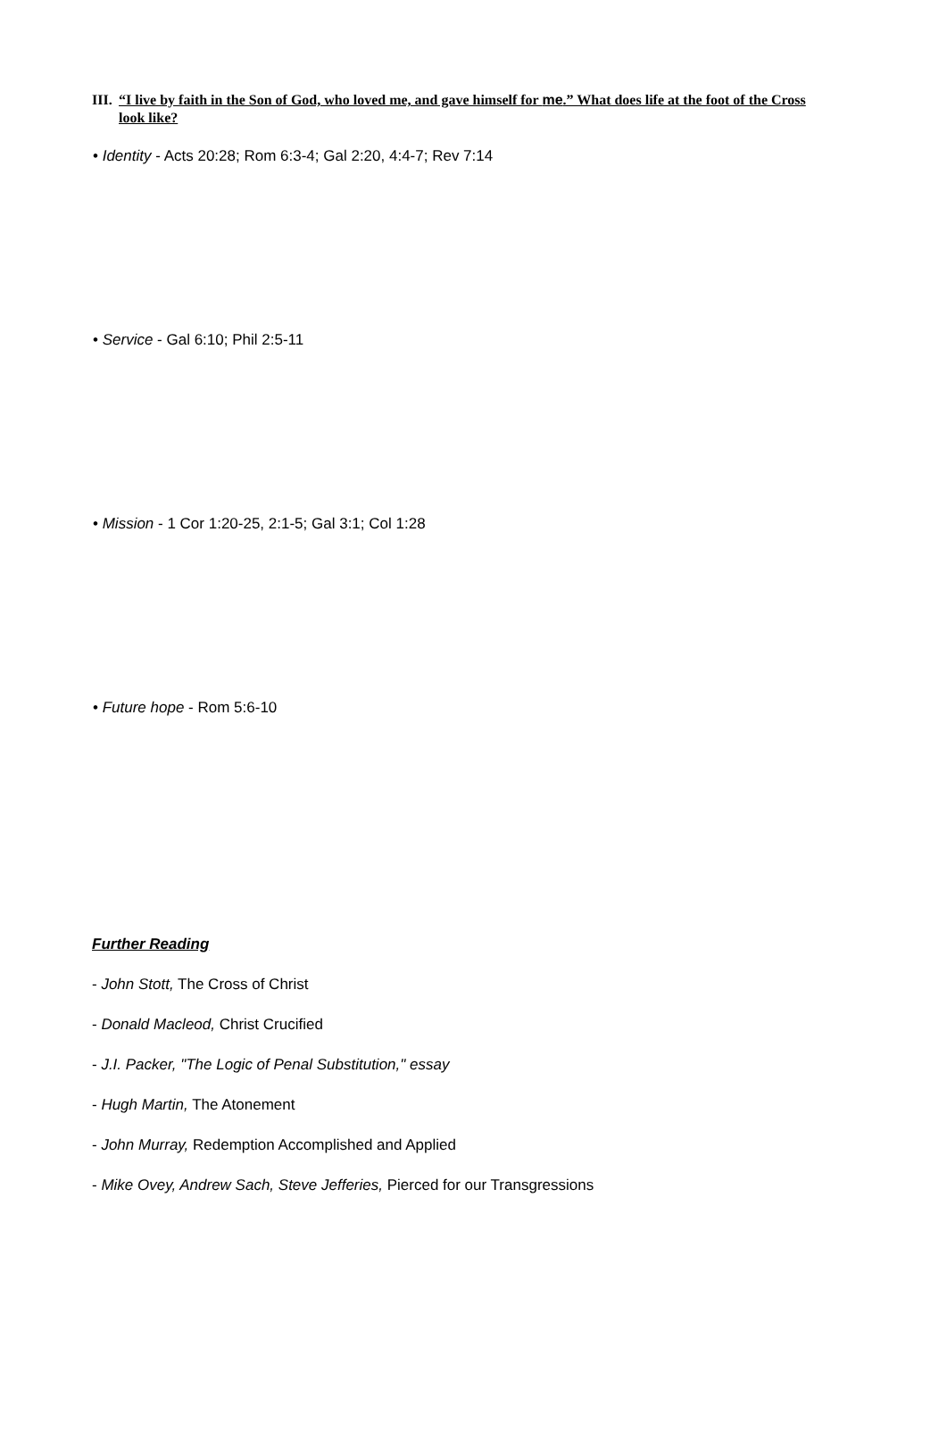III. “I live by faith in the Son of God, who loved me, and gave himself for me.” What does life at the foot of the Cross look like?
• Identity - Acts 20:28; Rom 6:3-4; Gal 2:20, 4:4-7; Rev 7:14
• Service - Gal 6:10; Phil 2:5-11
• Mission - 1 Cor 1:20-25, 2:1-5; Gal 3:1; Col 1:28
• Future hope - Rom 5:6-10
Further Reading
- John Stott, The Cross of Christ
- Donald Macleod, Christ Crucified
- J.I. Packer, "The Logic of Penal Substitution," essay
- Hugh Martin, The Atonement
- John Murray, Redemption Accomplished and Applied
- Mike Ovey, Andrew Sach, Steve Jefferies, Pierced for our Transgressions